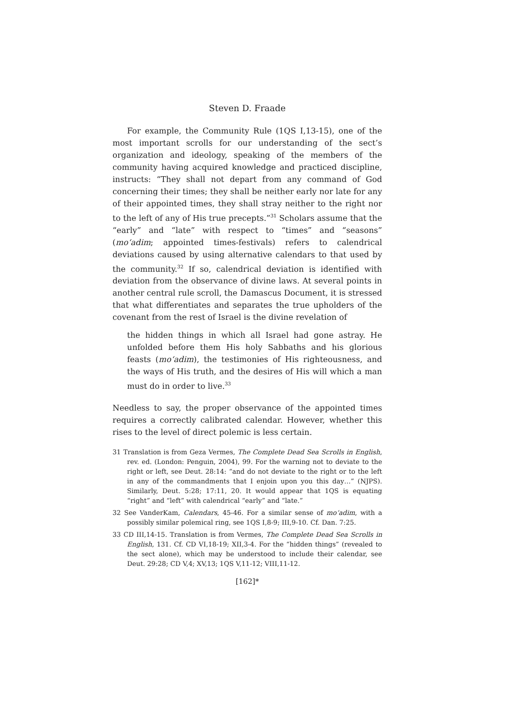Steven D. Fraade
For example, the Community Rule (1QS I,13-15), one of the most important scrolls for our understanding of the sect’s organization and ideology, speaking of the members of the community having acquired knowledge and practiced discipline, instructs: “They shall not depart from any command of God concerning their times; they shall be neither early nor late for any of their appointed times, they shall stray neither to the right nor to the left of any of His true precepts.”<sup>31</sup> Scholars assume that the “early” and “late” with respect to “times” and “seasons” (mo‘adim; appointed times-festivals) refers to calendrical deviations caused by using alternative calendars to that used by the community.<sup>32</sup> If so, calendrical deviation is identified with deviation from the observance of divine laws. At several points in another central rule scroll, the Damascus Document, it is stressed that what differentiates and separates the true upholders of the covenant from the rest of Israel is the divine revelation of
the hidden things in which all Israel had gone astray. He unfolded before them His holy Sabbaths and his glorious feasts (mo‘adim), the testimonies of His righteousness, and the ways of His truth, and the desires of His will which a man must do in order to live.<sup>33</sup>
Needless to say, the proper observance of the appointed times requires a correctly calibrated calendar. However, whether this rises to the level of direct polemic is less certain.
31 Translation is from Geza Vermes, The Complete Dead Sea Scrolls in English, rev. ed. (London: Penguin, 2004), 99. For the warning not to deviate to the right or left, see Deut. 28:14: “and do not deviate to the right or to the left in any of the commandments that I enjoin upon you this day…” (NJPS). Similarly, Deut. 5:28; 17:11, 20. It would appear that 1QS is equating “right” and “left” with calendrical “early” and “late.”
32 See VanderKam, Calendars, 45-46. For a similar sense of mo‘adim, with a possibly similar polemical ring, see 1QS I,8-9; III,9-10. Cf. Dan. 7:25.
33 CD III,14-15. Translation is from Vermes, The Complete Dead Sea Scrolls in English, 131. Cf. CD VI,18-19; XII,3-4. For the “hidden things” (revealed to the sect alone), which may be understood to include their calendar, see Deut. 29:28; CD V,4; XV,13; 1QS V,11-12; VIII,11-12.
[162]*